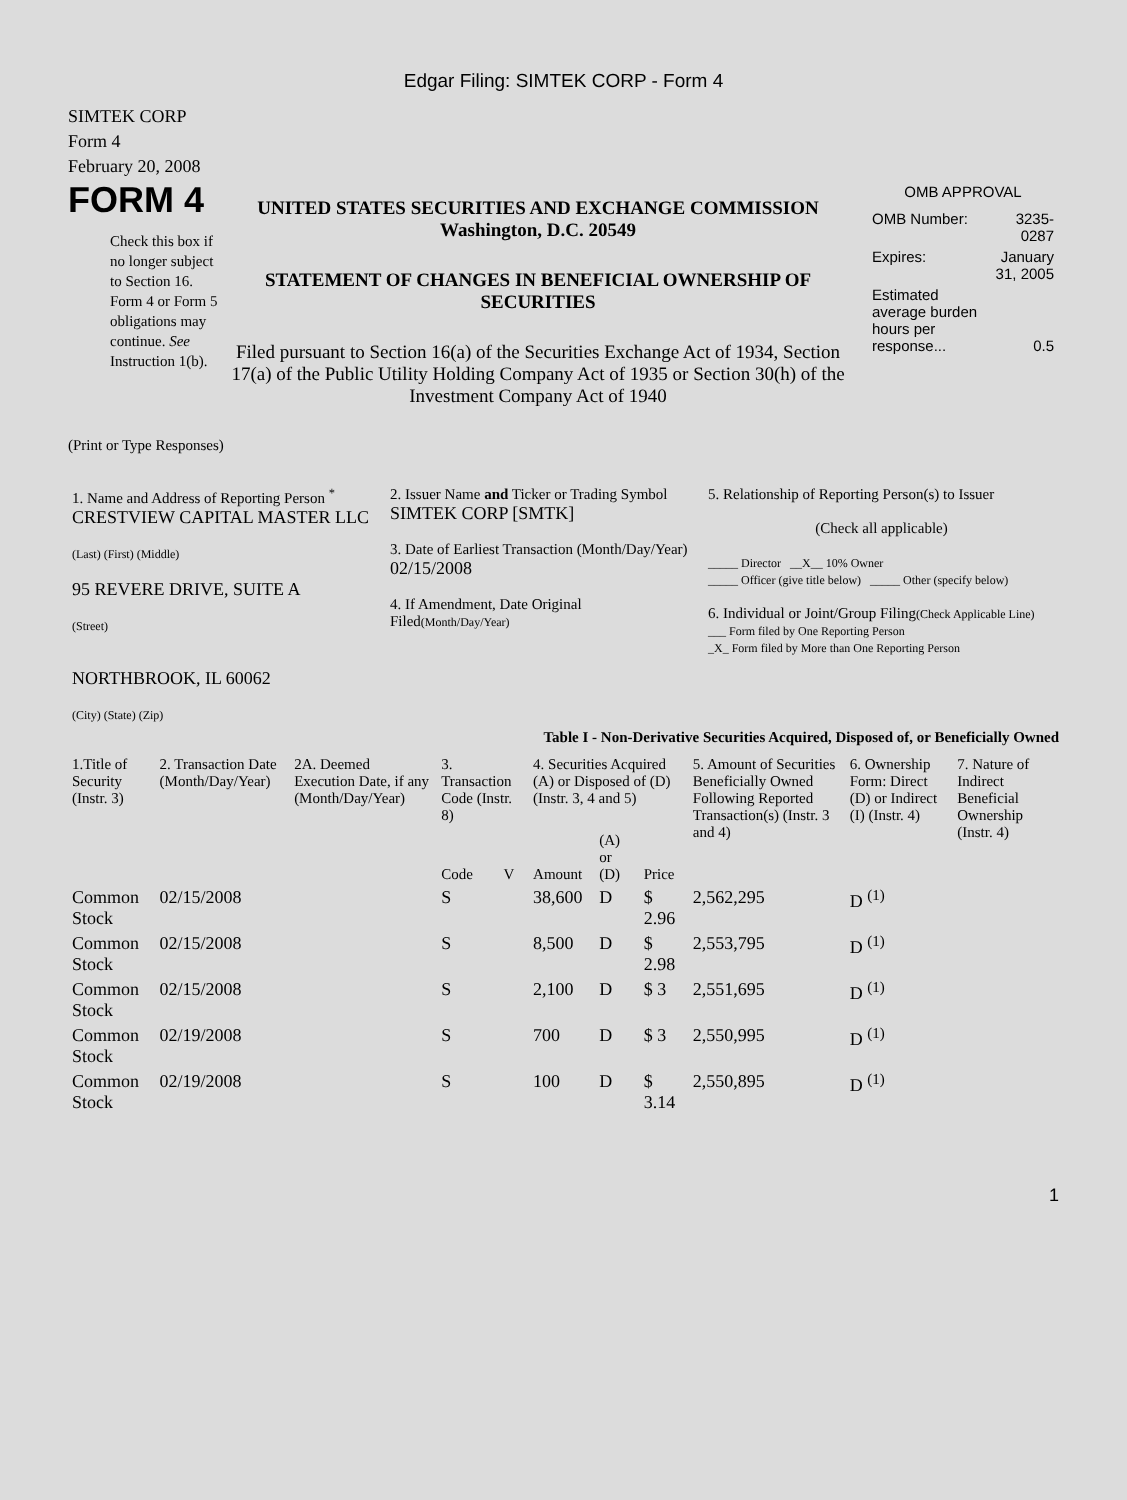Edgar Filing: SIMTEK CORP - Form 4
SIMTEK CORP
Form 4
February 20, 2008
FORM 4
Check this box if no longer subject to Section 16. Form 4 or Form 5 obligations may continue. See Instruction 1(b).
UNITED STATES SECURITIES AND EXCHANGE COMMISSION
Washington, D.C. 20549
STATEMENT OF CHANGES IN BENEFICIAL OWNERSHIP OF SECURITIES
Filed pursuant to Section 16(a) of the Securities Exchange Act of 1934, Section 17(a) of the Public Utility Holding Company Act of 1935 or Section 30(h) of the Investment Company Act of 1940
OMB APPROVAL
| OMB Number: | 3235-0287 |
| Expires: | January 31, 2005 |
| Estimated average burden hours per response... | 0.5 |
(Print or Type Responses)
| 1. Name and Address of Reporting Person <sup>*</sup> CRESTVIEW CAPITAL MASTER LLC (Last) (First) (Middle) 95 REVERE DRIVE, SUITE A (Street) NORTHBROOK, IL 60062 (City) (State) (Zip) | 2. Issuer Name and Ticker or Trading Symbol SIMTEK CORP [SMTK] 3. Date of Earliest Transaction (Month/Day/Year) 02/15/2008 4. If Amendment, Date Original Filed (Month/Day/Year) | 5. Relationship of Reporting Person(s) to Issuer (Check all applicable) _____ Director __X__ 10% Owner _____ Officer (give title below) _____ Other (specify below) 6. Individual or Joint/Group Filing (Check Applicable Line) ___ Form filed by One Reporting Person _X_ Form filed by More than One Reporting Person |
Table I - Non-Derivative Securities Acquired, Disposed of, or Beneficially Owned
| 1.Title of Security (Instr. 3) | 2. Transaction Date (Month/Day/Year) | 2A. Deemed Execution Date, if any (Month/Day/Year) | 3. Transaction Code (Instr. 8) | | 4. Securities Acquired (A) or Disposed of (D) (Instr. 3, 4 and 5) | | | 5. Amount of Securities Beneficially Owned Following Reported Transaction(s) (Instr. 3 and 4) | 6. Ownership Form: Direct (D) or Indirect (I) (Instr. 4) | 7. Nature of Indirect Beneficial Ownership (Instr. 4) |
| --- | --- | --- | --- | --- | --- | --- | --- | --- | --- | --- |
| | | | Code | V | Amount | (A) or (D) | Price | | | |
| Common Stock | 02/15/2008 | | S | | 38,600 | D | $ 2.96 | 2,562,295 | D <sup>(1)</sup> | |
| Common Stock | 02/15/2008 | | S | | 8,500 | D | $ 2.98 | 2,553,795 | D <sup>(1)</sup> | |
| Common Stock | 02/15/2008 | | S | | 2,100 | D | $ 3 | 2,551,695 | D <sup>(1)</sup> | |
| Common Stock | 02/19/2008 | | S | | 700 | D | $ 3 | 2,550,995 | D <sup>(1)</sup> | |
| Common Stock | 02/19/2008 | | S | | 100 | D | $ 3.14 | 2,550,895 | D <sup>(1)</sup> | |
1